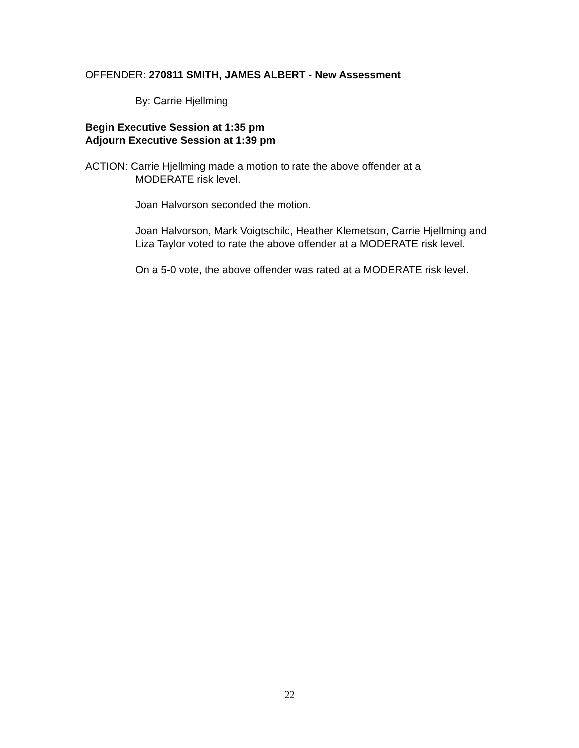OFFENDER: 270811 SMITH, JAMES ALBERT - New Assessment
By: Carrie Hjellming
Begin Executive Session at 1:35 pm
Adjourn Executive Session at 1:39 pm
ACTION: Carrie Hjellming made a motion to rate the above offender at a
MODERATE risk level.
Joan Halvorson seconded the motion.
Joan Halvorson, Mark Voigtschild, Heather Klemetson, Carrie Hjellming and Liza Taylor voted to rate the above offender at a MODERATE risk level.
On a 5-0 vote, the above offender was rated at a MODERATE risk level.
22